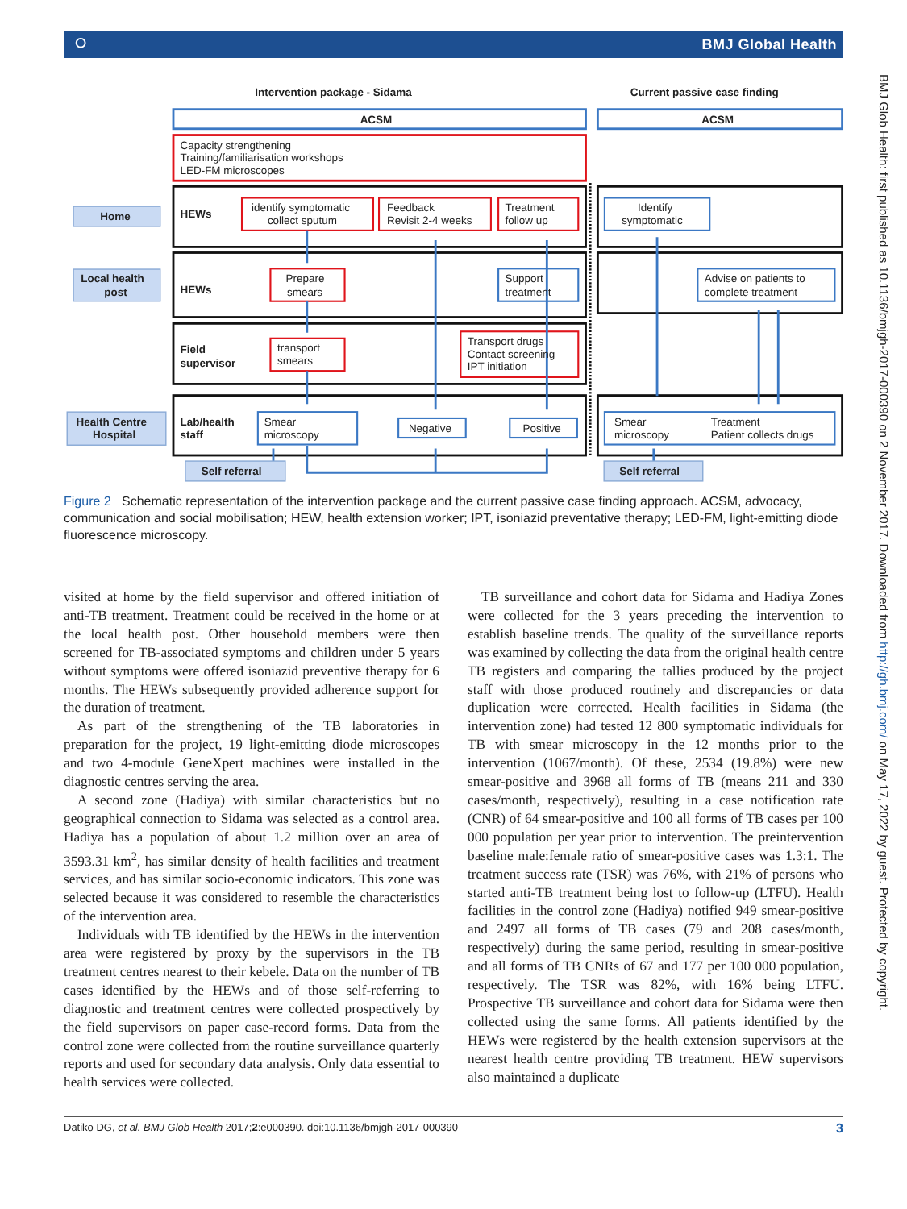⭘ BMJ Global Health
Intervention package - Sidama
Current passive case finding
ACSM
ACSM
Capacity strengthening
Training/familiarisation workshops
LED-FM microscopes
Home
Local health
post
Health Centre
Hospital
HEWs
HEWs
Field
supervisor
Lab/health
staff
identify symptomatic
collect sputum
Feedback
Revisit 2-4 weeks
Treatment
follow up
Identify
symptomatic
Prepare
smears
Support
treatment
Advise on patients to
complete treatment
transport
smears
Transport drugs
Contact screening
IPT initiation
Smear
microscopy
Negative
Positive
Smear
microscopy
Treatment
Patient collects drugs
Self referral
Self referral
Figure 2 Schematic representation of the intervention package and the current passive case finding approach. ACSM, advocacy, communication and social mobilisation; HEW, health extension worker; IPT, isoniazid preventative therapy; LED-FM, light-emitting diode fluorescence microscopy.
visited at home by the field supervisor and offered initiation of anti-TB treatment. Treatment could be received in the home or at the local health post. Other household members were then screened for TB-associated symptoms and children under 5 years without symptoms were offered isoniazid preventive therapy for 6 months. The HEWs subsequently provided adherence support for the duration of treatment.
As part of the strengthening of the TB laboratories in preparation for the project, 19 light-emitting diode microscopes and two 4-module GeneXpert machines were installed in the diagnostic centres serving the area.
A second zone (Hadiya) with similar characteristics but no geographical connection to Sidama was selected as a control area. Hadiya has a population of about 1.2 million over an area of 3593.31 km<sup>2</sup>, has similar density of health facilities and treatment services, and has similar socio-economic indicators. This zone was selected because it was considered to resemble the characteristics of the intervention area.
Individuals with TB identified by the HEWs in the intervention area were registered by proxy by the supervisors in the TB treatment centres nearest to their kebele. Data on the number of TB cases identified by the HEWs and of those self-referring to diagnostic and treatment centres were collected prospectively by the field supervisors on paper case-record forms. Data from the control zone were collected from the routine surveillance quarterly reports and used for secondary data analysis. Only data essential to health services were collected.
TB surveillance and cohort data for Sidama and Hadiya Zones were collected for the 3 years preceding the intervention to establish baseline trends. The quality of the surveillance reports was examined by collecting the data from the original health centre TB registers and comparing the tallies produced by the project staff with those produced routinely and discrepancies or data duplication were corrected. Health facilities in Sidama (the intervention zone) had tested 12 800 symptomatic individuals for TB with smear microscopy in the 12 months prior to the intervention (1067/month). Of these, 2534 (19.8%) were new smear-positive and 3968 all forms of TB (means 211 and 330 cases/month, respectively), resulting in a case notification rate (CNR) of 64 smear-positive and 100 all forms of TB cases per 100 000 population per year prior to intervention. The preintervention baseline male:female ratio of smear-positive cases was 1.3:1. The treatment success rate (TSR) was 76%, with 21% of persons who started anti-TB treatment being lost to follow-up (LTFU). Health facilities in the control zone (Hadiya) notified 949 smear-positive and 2497 all forms of TB cases (79 and 208 cases/month, respectively) during the same period, resulting in smear-positive and all forms of TB CNRs of 67 and 177 per 100 000 population, respectively. The TSR was 82%, with 16% being LTFU. Prospective TB surveillance and cohort data for Sidama were then collected using the same forms. All patients identified by the HEWs were registered by the health extension supervisors at the nearest health centre providing TB treatment. HEW supervisors also maintained a duplicate
Datiko DG, et al. BMJ Glob Health 2017;2:e000390. doi:10.1136/bmjgh-2017-000390 3
BMJ Glob Health: first published as 10.1136/bmjgh-2017-000390 on 2 November 2017. Downloaded from http://gh.bmj.com/ on May 17, 2022 by guest. Protected by copyright.